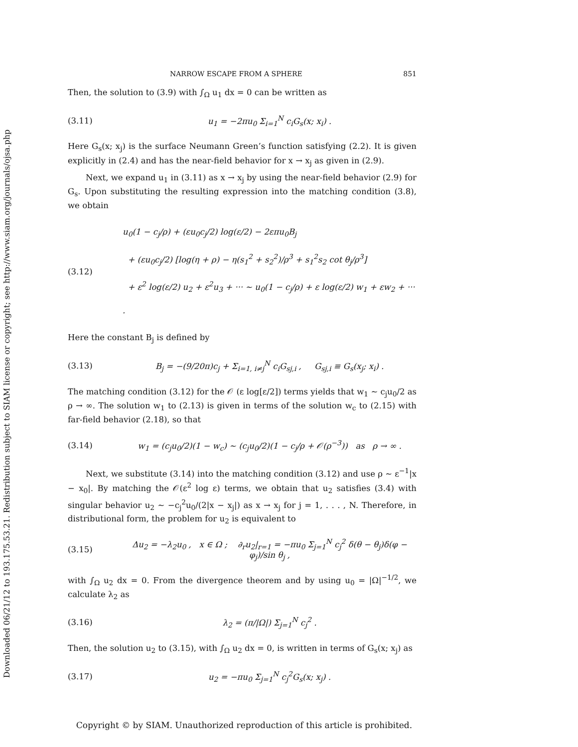Downloaded 06/21/12 to 193.175.53.21. Redistribution subject to SIAM license or copyright; see http://www.siam.org/journals/ojsa.php
NARROW ESCAPE FROM A SPHERE 851
Then, the solution to (3.9) with ∫<sub>Ω</sub> u<sub>1</sub> dx = 0 can be written as
(3.11) u<sub>1</sub> = −2πu<sub>0</sub> Σ<sub>i=1</sub><sup>N</sup> c<sub>i</sub>G<sub>s</sub>(x; x<sub>i</sub>) .
Here G<sub>s</sub>(x; x<sub>j</sub>) is the surface Neumann Green’s function satisfying (2.2). It is given explicitly in (2.4) and has the near-field behavior for x → x<sub>j</sub> as given in (2.9).
Next, we expand u<sub>1</sub> in (3.11) as x → x<sub>j</sub> by using the near-field behavior (2.9) for G<sub>s</sub>. Upon substituting the resulting expression into the matching condition (3.8), we obtain
(3.12) u<sub>0</sub>(1 − c<sub>j</sub>/ρ) + (εu<sub>0</sub>c<sub>j</sub>/2) log(ε/2) − 2επu<sub>0</sub>B<sub>j</sub>
+ (εu<sub>0</sub>c<sub>j</sub>/2) [log(η + ρ) − η(s<sub>1</sub><sup>2</sup> + s<sub>2</sub><sup>2</sup>)/ρ<sup>3</sup> + s<sub>1</sub><sup>2</sup>s<sub>2</sub> cot θ<sub>j</sub>/ρ<sup>3</sup>]
+ ε<sup>2</sup> log(ε/2) u<sub>2</sub> + ε<sup>2</sup>u<sub>3</sub> + ··· ∼ u<sub>0</sub>(1 − c<sub>j</sub>/ρ) + ε log(ε/2) w<sub>1</sub> + εw<sub>2</sub> + ··· .
Here the constant B<sub>j</sub> is defined by
(3.13) B<sub>j</sub> = −(9/20π)c<sub>j</sub> + Σ<sub>i=1, i≠j</sub><sup>N</sup> c<sub>i</sub>G<sub>sj,i</sub> , G<sub>sj,i</sub> ≡ G<sub>s</sub>(x<sub>j</sub>; x<sub>i</sub>) .
The matching condition (3.12) for the 𝒪 (ε log[ε/2]) terms yields that w<sub>1</sub> ∼ c<sub>j</sub>u<sub>0</sub>/2 as ρ → ∞. The solution w<sub>1</sub> to (2.13) is given in terms of the solution w<sub>c</sub> to (2.15) with far-field behavior (2.18), so that
(3.14) w<sub>1</sub> = (c<sub>j</sub>u<sub>0</sub>/2)(1 − w<sub>c</sub>) ∼ (c<sub>j</sub>u<sub>0</sub>/2)(1 − c<sub>j</sub>/ρ + 𝒪(ρ<sup>−3</sup>)) as ρ → ∞ .
Next, we substitute (3.14) into the matching condition (3.12) and use ρ ∼ ε<sup>−1</sup>|x − x<sub>0</sub>|. By matching the 𝒪(ε<sup>2</sup> log ε) terms, we obtain that u<sub>2</sub> satisfies (3.4) with singular behavior u<sub>2</sub> ∼ −c<sub>j</sub><sup>2</sup>u<sub>0</sub>/(2|x − x<sub>j</sub>|) as x → x<sub>j</sub> for j = 1, . . . , N. Therefore, in distributional form, the problem for u<sub>2</sub> is equivalent to
(3.15) Δu<sub>2</sub> = −λ<sub>2</sub>u<sub>0</sub> , x ∈ Ω ; ∂<sub>r</sub>u<sub>2</sub>|<sub>r=1</sub> = −πu<sub>0</sub> Σ<sub>j=1</sub><sup>N</sup> c<sub>j</sub><sup>2</sup> δ(θ − θ<sub>j</sub>)δ(φ − φ<sub>j</sub>)/sin θ<sub>j</sub> ,
with ∫<sub>Ω</sub> u<sub>2</sub> dx = 0. From the divergence theorem and by using u<sub>0</sub> = |Ω|<sup>−1/2</sup>, we calculate λ<sub>2</sub> as
(3.16) λ<sub>2</sub> = (π/|Ω|) Σ<sub>j=1</sub><sup>N</sup> c<sub>j</sub><sup>2</sup> .
Then, the solution u<sub>2</sub> to (3.15), with ∫<sub>Ω</sub> u<sub>2</sub> dx = 0, is written in terms of G<sub>s</sub>(x; x<sub>j</sub>) as
(3.17) u<sub>2</sub> = −πu<sub>0</sub> Σ<sub>j=1</sub><sup>N</sup> c<sub>j</sub><sup>2</sup>G<sub>s</sub>(x; x<sub>j</sub>) .
Copyright © by SIAM. Unauthorized reproduction of this article is prohibited.